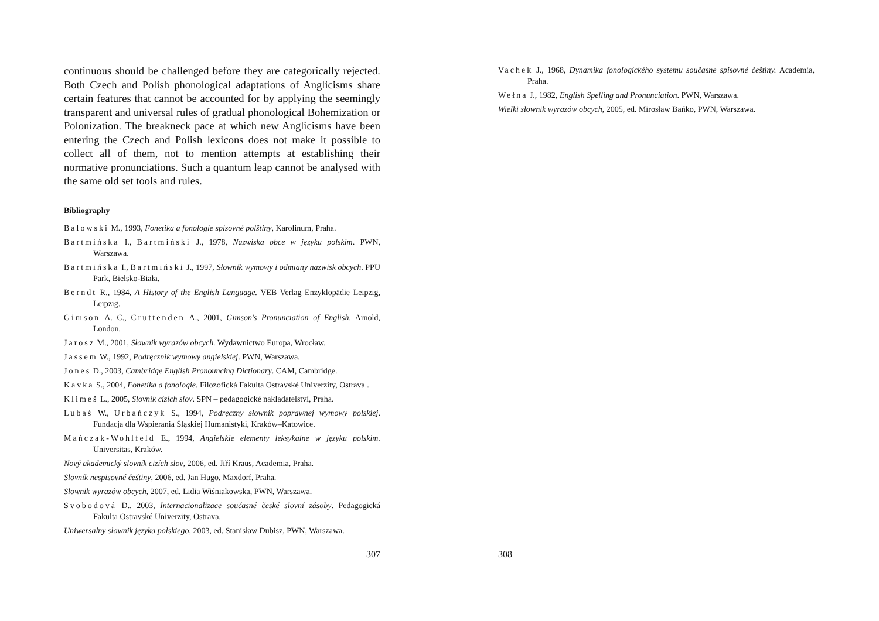continuous should be challenged before they are categorically rejected. Both Czech and Polish phonological adaptations of Anglicisms share certain features that cannot be accounted for by applying the seemingly transparent and universal rules of gradual phonological Bohemization or Polonization. The breakneck pace at which new Anglicisms have been entering the Czech and Polish lexicons does not make it possible to collect all of them, not to mention attempts at establishing their normative pronunciations. Such a quantum leap cannot be analysed with the same old set tools and rules.
Bibliography
Balowski M., 1993, Fonetika a fonologie spisovné polštiny, Karolinum, Praha.
Bartmińska I., Bartmiński J., 1978, Nazwiska obce w języku polskim. PWN, Warszawa.
Bartmińska I., Bartmiński J., 1997, Słownik wymowy i odmiany nazwisk obcych. PPU Park, Bielsko-Biała.
Berndt R., 1984, A History of the English Language. VEB Verlag Enzyklopädie Leipzig, Leipzig.
Gimson A. C., Cruttenden A., 2001, Gimson's Pronunciation of English. Arnold, London.
Jarosz M., 2001, Słownik wyrazów obcych. Wydawnictwo Europa, Wrocław.
Jassem W., 1992, Podręcznik wymowy angielskiej. PWN, Warszawa.
Jones D., 2003, Cambridge English Pronouncing Dictionary. CAM, Cambridge.
Kavka S., 2004, Fonetika a fonologie. Filozofická Fakulta Ostravské Univerzity, Ostrava .
Klimeš L., 2005, Slovník cizích slov. SPN – pedagogické nakladatelství, Praha.
Lubaś W., Urbańczyk S., 1994, Podręczny słownik poprawnej wymowy polskiej. Fundacja dla Wspierania Śląskiej Humanistyki, Kraków–Katowice.
Mańczak-Wohlfeld E., 1994, Angielskie elementy leksykalne w języku polskim. Universitas, Kraków.
Nový akademický slovník cizích slov, 2006, ed. Jiří Kraus, Academia, Praha.
Slovník nespisovné češtiny, 2006, ed. Jan Hugo, Maxdorf, Praha.
Słownik wyrazów obcych, 2007, ed. Lidia Wiśniakowska, PWN, Warszawa.
Svobodová D., 2003, Internacionalizace současné české slovní zásoby. Pedagogická Fakulta Ostravské Univerzity, Ostrava.
Uniwersalny słownik języka polskiego, 2003, ed. Stanisław Dubisz, PWN, Warszawa.
307
Vachek J., 1968, Dynamika fonologického systemu současne spisovné češtiny. Academia, Praha.
Wełna J., 1982, English Spelling and Pronunciation. PWN, Warszawa.
Wielki słownik wyrazów obcych, 2005, ed. Mirosław Bańko, PWN, Warszawa.
308